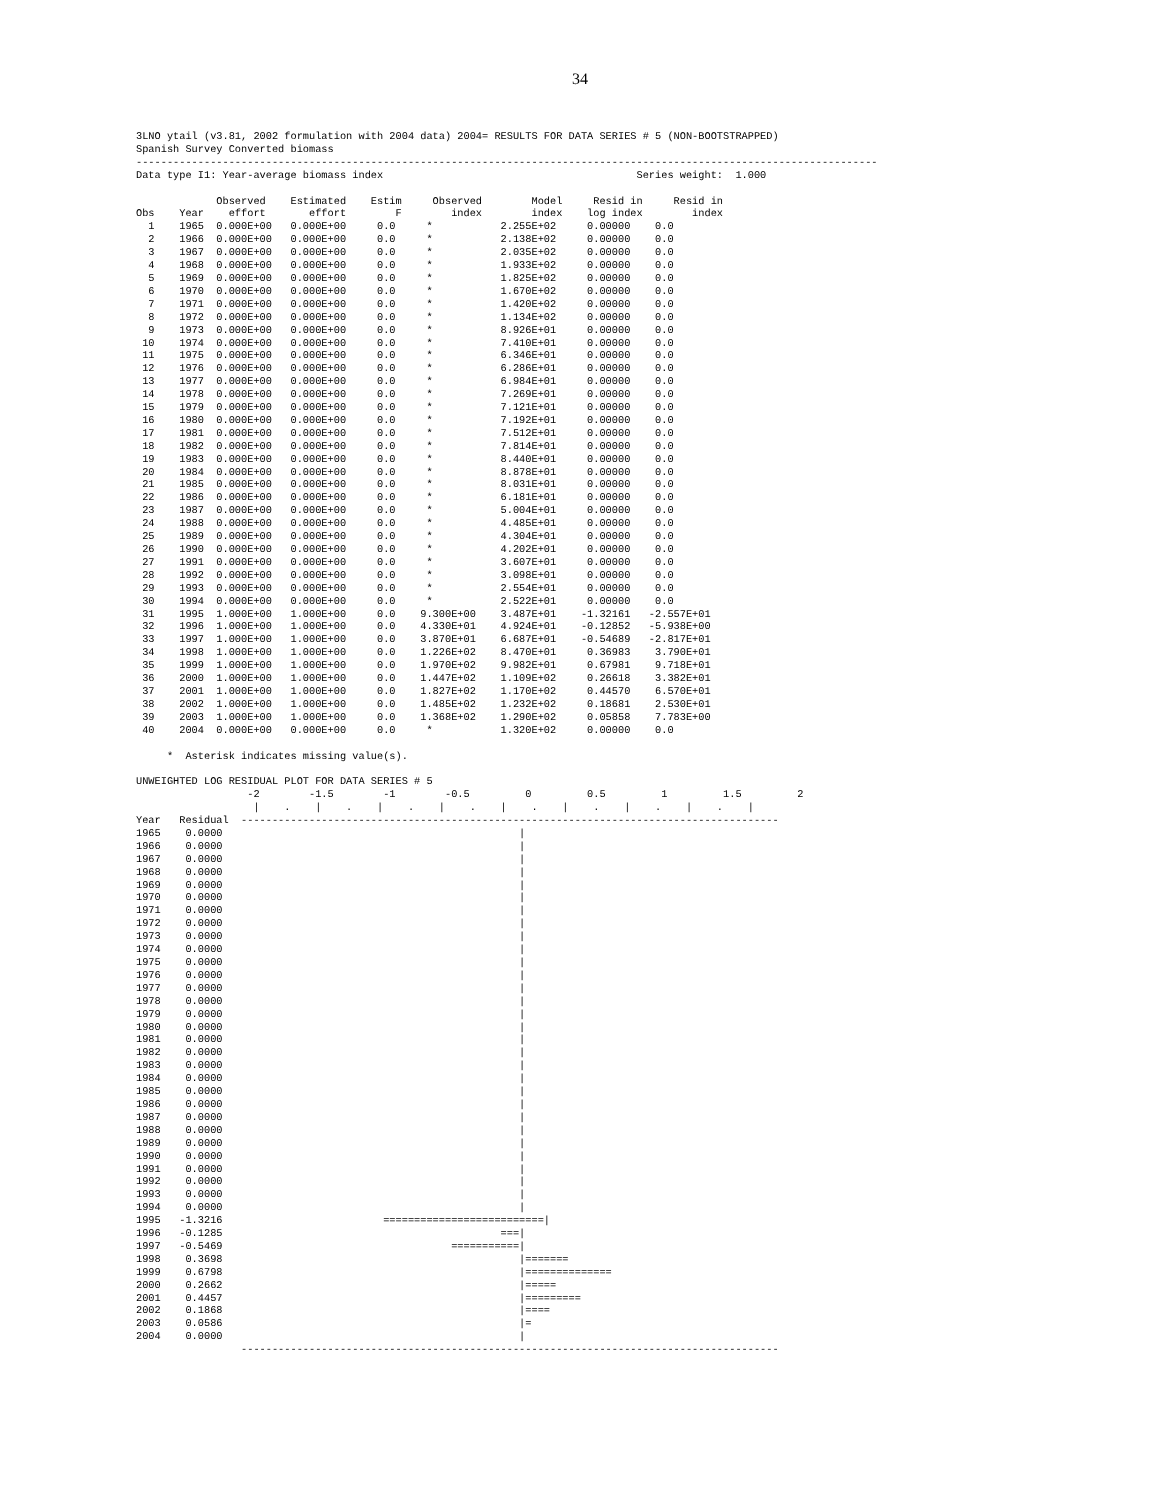34
3LNO ytail (v3.81, 2002 formulation with 2004 data) 2004= RESULTS FOR DATA SERIES # 5 (NON-BOOTSTRAPPED)
Spanish Survey Converted biomass
------------------------------------------------------------------------------------------------------------------------
Data type I1: Year-average biomass index                                         Series weight:  1.000

             Observed    Estimated    Estim     Observed        Model     Resid in     Resid in
Obs    Year    effort       effort        F        index        index    log index        index
  1    1965  0.000E+00   0.000E+00     0.0     *           2.255E+02     0.00000    0.0
  2    1966  0.000E+00   0.000E+00     0.0     *           2.138E+02     0.00000    0.0
  3    1967  0.000E+00   0.000E+00     0.0     *           2.035E+02     0.00000    0.0
  4    1968  0.000E+00   0.000E+00     0.0     *           1.933E+02     0.00000    0.0
  5    1969  0.000E+00   0.000E+00     0.0     *           1.825E+02     0.00000    0.0
  6    1970  0.000E+00   0.000E+00     0.0     *           1.670E+02     0.00000    0.0
  7    1971  0.000E+00   0.000E+00     0.0     *           1.420E+02     0.00000    0.0
  8    1972  0.000E+00   0.000E+00     0.0     *           1.134E+02     0.00000    0.0
  9    1973  0.000E+00   0.000E+00     0.0     *           8.926E+01     0.00000    0.0
 10    1974  0.000E+00   0.000E+00     0.0     *           7.410E+01     0.00000    0.0
 11    1975  0.000E+00   0.000E+00     0.0     *           6.346E+01     0.00000    0.0
 12    1976  0.000E+00   0.000E+00     0.0     *           6.286E+01     0.00000    0.0
 13    1977  0.000E+00   0.000E+00     0.0     *           6.984E+01     0.00000    0.0
 14    1978  0.000E+00   0.000E+00     0.0     *           7.269E+01     0.00000    0.0
 15    1979  0.000E+00   0.000E+00     0.0     *           7.121E+01     0.00000    0.0
 16    1980  0.000E+00   0.000E+00     0.0     *           7.192E+01     0.00000    0.0
 17    1981  0.000E+00   0.000E+00     0.0     *           7.512E+01     0.00000    0.0
 18    1982  0.000E+00   0.000E+00     0.0     *           7.814E+01     0.00000    0.0
 19    1983  0.000E+00   0.000E+00     0.0     *           8.440E+01     0.00000    0.0
 20    1984  0.000E+00   0.000E+00     0.0     *           8.878E+01     0.00000    0.0
 21    1985  0.000E+00   0.000E+00     0.0     *           8.031E+01     0.00000    0.0
 22    1986  0.000E+00   0.000E+00     0.0     *           6.181E+01     0.00000    0.0
 23    1987  0.000E+00   0.000E+00     0.0     *           5.004E+01     0.00000    0.0
 24    1988  0.000E+00   0.000E+00     0.0     *           4.485E+01     0.00000    0.0
 25    1989  0.000E+00   0.000E+00     0.0     *           4.304E+01     0.00000    0.0
 26    1990  0.000E+00   0.000E+00     0.0     *           4.202E+01     0.00000    0.0
 27    1991  0.000E+00   0.000E+00     0.0     *           3.607E+01     0.00000    0.0
 28    1992  0.000E+00   0.000E+00     0.0     *           3.098E+01     0.00000    0.0
 29    1993  0.000E+00   0.000E+00     0.0     *           2.554E+01     0.00000    0.0
 30    1994  0.000E+00   0.000E+00     0.0     *           2.522E+01     0.00000    0.0
 31    1995  1.000E+00   1.000E+00     0.0    9.300E+00    3.487E+01    -1.32161   -2.557E+01
 32    1996  1.000E+00   1.000E+00     0.0    4.330E+01    4.924E+01    -0.12852   -5.938E+00
 33    1997  1.000E+00   1.000E+00     0.0    3.870E+01    6.687E+01    -0.54689   -2.817E+01
 34    1998  1.000E+00   1.000E+00     0.0    1.226E+02    8.470E+01     0.36983    3.790E+01
 35    1999  1.000E+00   1.000E+00     0.0    1.970E+02    9.982E+01     0.67981    9.718E+01
 36    2000  1.000E+00   1.000E+00     0.0    1.447E+02    1.109E+02     0.26618    3.382E+01
 37    2001  1.000E+00   1.000E+00     0.0    1.827E+02    1.170E+02     0.44570    6.570E+01
 38    2002  1.000E+00   1.000E+00     0.0    1.485E+02    1.232E+02     0.18681    2.530E+01
 39    2003  1.000E+00   1.000E+00     0.0    1.368E+02    1.290E+02     0.05858    7.783E+00
 40    2004  0.000E+00   0.000E+00     0.0     *           1.320E+02     0.00000    0.0

     *  Asterisk indicates missing value(s).

UNWEIGHTED LOG RESIDUAL PLOT FOR DATA SERIES # 5
                  -2        -1.5        -1        -0.5         0         0.5         1         1.5         2
                   |    .    |    .    |    .    |    .    |    .    |    .    |    .    |    .    |
Year   Residual  ---------------------------------------------------------------------------------------
1965    0.0000                                                |
1966    0.0000                                                |
1967    0.0000                                                |
1968    0.0000                                                |
1969    0.0000                                                |
1970    0.0000                                                |
1971    0.0000                                                |
1972    0.0000                                                |
1973    0.0000                                                |
1974    0.0000                                                |
1975    0.0000                                                |
1976    0.0000                                                |
1977    0.0000                                                |
1978    0.0000                                                |
1979    0.0000                                                |
1980    0.0000                                                |
1981    0.0000                                                |
1982    0.0000                                                |
1983    0.0000                                                |
1984    0.0000                                                |
1985    0.0000                                                |
1986    0.0000                                                |
1987    0.0000                                                |
1988    0.0000                                                |
1989    0.0000                                                |
1990    0.0000                                                |
1991    0.0000                                                |
1992    0.0000                                                |
1993    0.0000                                                |
1994    0.0000                                                |
1995   -1.3216                          ==========================|
1996   -0.1285                                             ===|
1997   -0.5469                                     ===========|
1998    0.3698                                                |=======
1999    0.6798                                                |==============
2000    0.2662                                                |=====
2001    0.4457                                                |=========
2002    0.1868                                                |====
2003    0.0586                                                |=
2004    0.0000                                                |
                 ---------------------------------------------------------------------------------------